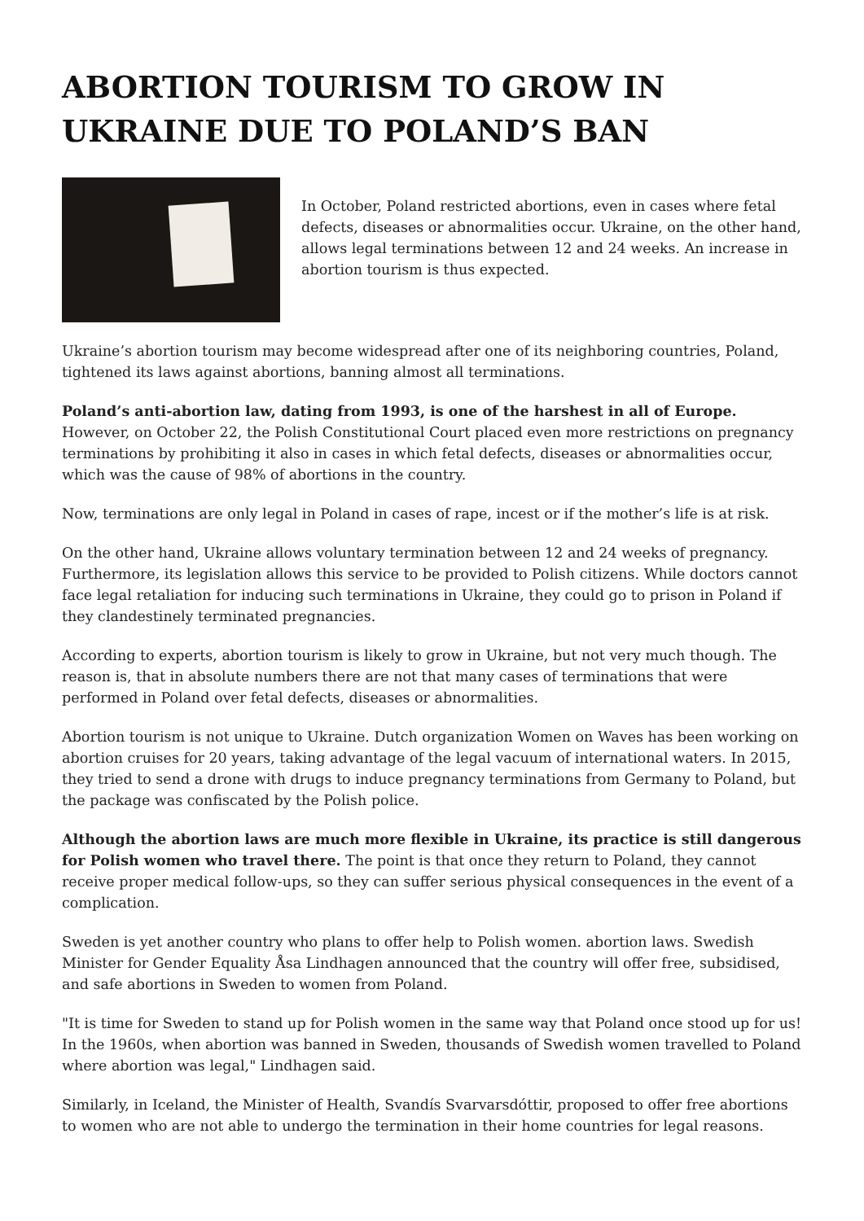ABORTION TOURISM TO GROW IN UKRAINE DUE TO POLAND’S BAN
In October, Poland restricted abortions, even in cases where fetal defects, diseases or abnormalities occur. Ukraine, on the other hand, allows legal terminations between 12 and 24 weeks. An increase in abortion tourism is thus expected.
Ukraine’s abortion tourism may become widespread after one of its neighboring countries, Poland, tightened its laws against abortions, banning almost all terminations.
Poland’s anti-abortion law, dating from 1993, is one of the harshest in all of Europe. However, on October 22, the Polish Constitutional Court placed even more restrictions on pregnancy terminations by prohibiting it also in cases in which fetal defects, diseases or abnormalities occur, which was the cause of 98% of abortions in the country.
Now, terminations are only legal in Poland in cases of rape, incest or if the mother’s life is at risk.
On the other hand, Ukraine allows voluntary termination between 12 and 24 weeks of pregnancy. Furthermore, its legislation allows this service to be provided to Polish citizens. While doctors cannot face legal retaliation for inducing such terminations in Ukraine, they could go to prison in Poland if they clandestinely terminated pregnancies.
According to experts, abortion tourism is likely to grow in Ukraine, but not very much though. The reason is, that in absolute numbers there are not that many cases of terminations that were performed in Poland over fetal defects, diseases or abnormalities.
Abortion tourism is not unique to Ukraine. Dutch organization Women on Waves has been working on abortion cruises for 20 years, taking advantage of the legal vacuum of international waters. In 2015, they tried to send a drone with drugs to induce pregnancy terminations from Germany to Poland, but the package was confiscated by the Polish police.
Although the abortion laws are much more flexible in Ukraine, its practice is still dangerous for Polish women who travel there. The point is that once they return to Poland, they cannot receive proper medical follow-ups, so they can suffer serious physical consequences in the event of a complication.
Sweden is yet another country who plans to offer help to Polish women. abortion laws. Swedish Minister for Gender Equality Åsa Lindhagen announced that the country will offer free, subsidised, and safe abortions in Sweden to women from Poland.
"It is time for Sweden to stand up for Polish women in the same way that Poland once stood up for us! In the 1960s, when abortion was banned in Sweden, thousands of Swedish women travelled to Poland where abortion was legal," Lindhagen said.
Similarly, in Iceland, the Minister of Health, Svandís Svarvarsdóttir, proposed to offer free abortions to women who are not able to undergo the termination in their home countries for legal reasons.